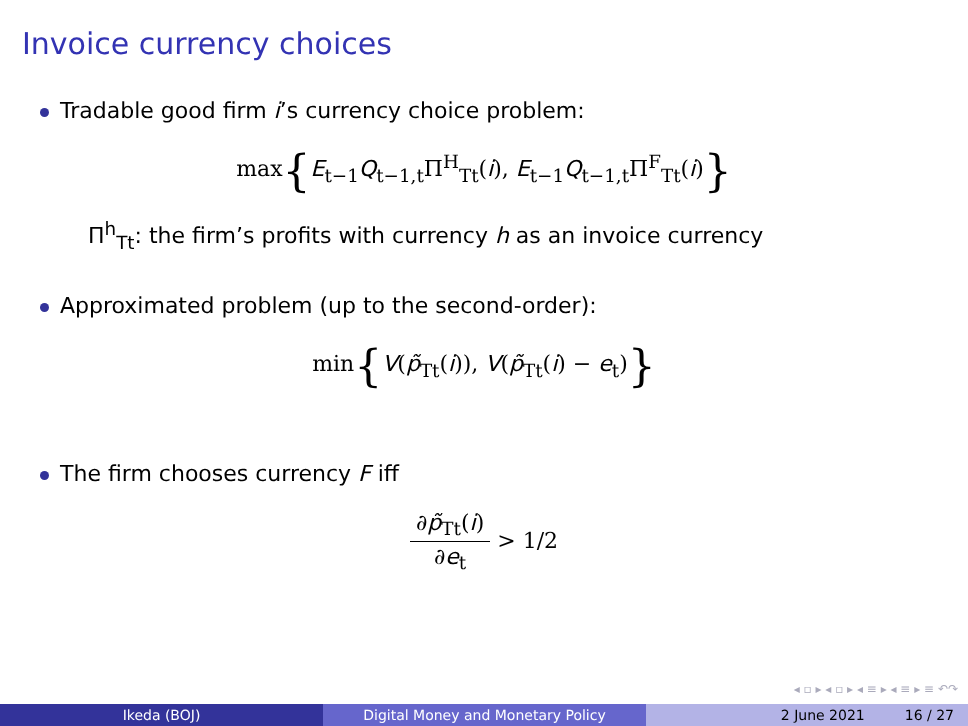Invoice currency choices
Tradable good firm i’s currency choice problem:
max{E<sub>t−1</sub>Q<sub>t−1,t</sub>Π<sup>H</sup><sub>Tt</sub>(i), E<sub>t−1</sub>Q<sub>t−1,t</sub>Π<sup>F</sup><sub>Tt</sub>(i)}
Π<sup>h</sup><sub>Tt</sub>: the firm’s profits with currency h as an invoice currency
Approximated problem (up to the second-order):
min{V(p̃<sub>Tt</sub>(i)), V(p̃<sub>Tt</sub>(i) − e<sub>t</sub>)}
The firm chooses currency F iff
∂p̃<sub>Tt</sub>(i) ∂e<sub>t</sub> > 1/2
◂ ▫ ▸ ◂ ▫ ▸ ◂ ≡ ▸ ◂ ≡ ▸ ≡ ↶↷
Ikeda (BOJ) Digital Money and Monetary Policy 2 June 2021 16 / 27